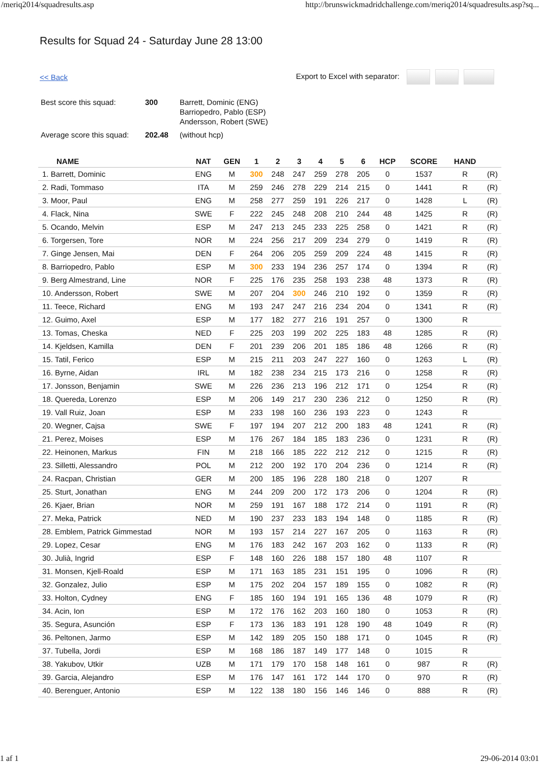/meriq2014/squadresults.asp http://brunswickmadridchallenge.com/meriq2014/squadresults.asp?sq...
Results for Squad 24 - Saturday June 28 13:00
<< Back Export to Excel with separator:
| Best score this squad: | 300 | Barrett, Dominic (ENG) Barriopedro, Pablo (ESP) Andersson, Robert (SWE) |
| Average score this squad: | 202.48 | (without hcp) |
| NAME | NAT | GEN | 1 | 2 | 3 | 4 | 5 | 6 | HCP | SCORE | HAND | |
| --- | --- | --- | --- | --- | --- | --- | --- | --- | --- | --- | --- | --- |
| 1. Barrett, Dominic | ENG | M | 300 | 248 | 247 | 259 | 278 | 205 | 0 | 1537 | R | (R) |
| 2. Radi, Tommaso | ITA | M | 259 | 246 | 278 | 229 | 214 | 215 | 0 | 1441 | R | (R) |
| 3. Moor, Paul | ENG | M | 258 | 277 | 259 | 191 | 226 | 217 | 0 | 1428 | L | (R) |
| 4. Flack, Nina | SWE | F | 222 | 245 | 248 | 208 | 210 | 244 | 48 | 1425 | R | (R) |
| 5. Ocando, Melvin | ESP | M | 247 | 213 | 245 | 233 | 225 | 258 | 0 | 1421 | R | (R) |
| 6. Torgersen, Tore | NOR | M | 224 | 256 | 217 | 209 | 234 | 279 | 0 | 1419 | R | (R) |
| 7. Ginge Jensen, Mai | DEN | F | 264 | 206 | 205 | 259 | 209 | 224 | 48 | 1415 | R | (R) |
| 8. Barriopedro, Pablo | ESP | M | 300 | 233 | 194 | 236 | 257 | 174 | 0 | 1394 | R | (R) |
| 9. Berg Almestrand, Line | NOR | F | 225 | 176 | 235 | 258 | 193 | 238 | 48 | 1373 | R | (R) |
| 10. Andersson, Robert | SWE | M | 207 | 204 | 300 | 246 | 210 | 192 | 0 | 1359 | R | (R) |
| 11. Teece, Richard | ENG | M | 193 | 247 | 247 | 216 | 234 | 204 | 0 | 1341 | R | (R) |
| 12. Guimo, Axel | ESP | M | 177 | 182 | 277 | 216 | 191 | 257 | 0 | 1300 | R | |
| 13. Tomas, Cheska | NED | F | 225 | 203 | 199 | 202 | 225 | 183 | 48 | 1285 | R | (R) |
| 14. Kjeldsen, Kamilla | DEN | F | 201 | 239 | 206 | 201 | 185 | 186 | 48 | 1266 | R | (R) |
| 15. Tatil, Ferico | ESP | M | 215 | 211 | 203 | 247 | 227 | 160 | 0 | 1263 | L | (R) |
| 16. Byrne, Aidan | IRL | M | 182 | 238 | 234 | 215 | 173 | 216 | 0 | 1258 | R | (R) |
| 17. Jonsson, Benjamin | SWE | M | 226 | 236 | 213 | 196 | 212 | 171 | 0 | 1254 | R | (R) |
| 18. Quereda, Lorenzo | ESP | M | 206 | 149 | 217 | 230 | 236 | 212 | 0 | 1250 | R | (R) |
| 19. Vall Ruiz, Joan | ESP | M | 233 | 198 | 160 | 236 | 193 | 223 | 0 | 1243 | R | |
| 20. Wegner, Cajsa | SWE | F | 197 | 194 | 207 | 212 | 200 | 183 | 48 | 1241 | R | (R) |
| 21. Perez, Moises | ESP | M | 176 | 267 | 184 | 185 | 183 | 236 | 0 | 1231 | R | (R) |
| 22. Heinonen, Markus | FIN | M | 218 | 166 | 185 | 222 | 212 | 212 | 0 | 1215 | R | (R) |
| 23. Silletti, Alessandro | POL | M | 212 | 200 | 192 | 170 | 204 | 236 | 0 | 1214 | R | (R) |
| 24. Racpan, Christian | GER | M | 200 | 185 | 196 | 228 | 180 | 218 | 0 | 1207 | R | |
| 25. Sturt, Jonathan | ENG | M | 244 | 209 | 200 | 172 | 173 | 206 | 0 | 1204 | R | (R) |
| 26. Kjaer, Brian | NOR | M | 259 | 191 | 167 | 188 | 172 | 214 | 0 | 1191 | R | (R) |
| 27. Meka, Patrick | NED | M | 190 | 237 | 233 | 183 | 194 | 148 | 0 | 1185 | R | (R) |
| 28. Emblem, Patrick Gimmestad | NOR | M | 193 | 157 | 214 | 227 | 167 | 205 | 0 | 1163 | R | (R) |
| 29. Lopez, Cesar | ENG | M | 176 | 183 | 242 | 167 | 203 | 162 | 0 | 1133 | R | (R) |
| 30. Julià, Ingrid | ESP | F | 148 | 160 | 226 | 188 | 157 | 180 | 48 | 1107 | R | |
| 31. Monsen, Kjell-Roald | ESP | M | 171 | 163 | 185 | 231 | 151 | 195 | 0 | 1096 | R | (R) |
| 32. Gonzalez, Julio | ESP | M | 175 | 202 | 204 | 157 | 189 | 155 | 0 | 1082 | R | (R) |
| 33. Holton, Cydney | ENG | F | 185 | 160 | 194 | 191 | 165 | 136 | 48 | 1079 | R | (R) |
| 34. Acin, Ion | ESP | M | 172 | 176 | 162 | 203 | 160 | 180 | 0 | 1053 | R | (R) |
| 35. Segura, Asunción | ESP | F | 173 | 136 | 183 | 191 | 128 | 190 | 48 | 1049 | R | (R) |
| 36. Peltonen, Jarmo | ESP | M | 142 | 189 | 205 | 150 | 188 | 171 | 0 | 1045 | R | (R) |
| 37. Tubella, Jordi | ESP | M | 168 | 186 | 187 | 149 | 177 | 148 | 0 | 1015 | R | |
| 38. Yakubov, Utkir | UZB | M | 171 | 179 | 170 | 158 | 148 | 161 | 0 | 987 | R | (R) |
| 39. Garcia, Alejandro | ESP | M | 176 | 147 | 161 | 172 | 144 | 170 | 0 | 970 | R | (R) |
| 40. Berenguer, Antonio | ESP | M | 122 | 138 | 180 | 156 | 146 | 146 | 0 | 888 | R | (R) |
1 af 1 29-06-2014 03:01